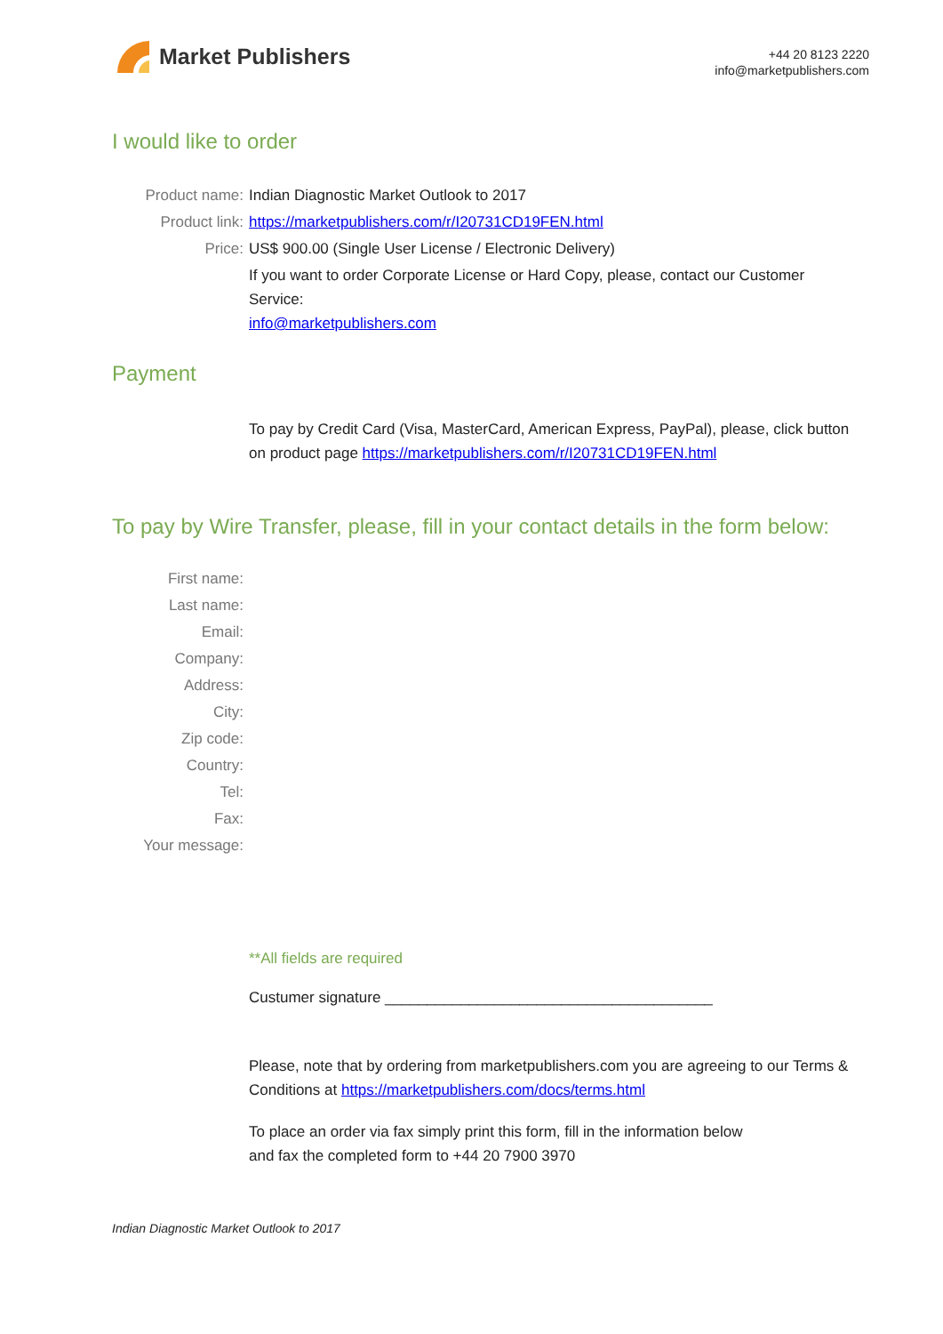Market Publishers
+44 20 8123 2220
info@marketpublishers.com
I would like to order
Product name: Indian Diagnostic Market Outlook to 2017
Product link: https://marketpublishers.com/r/I20731CD19FEN.html
Price: US$ 900.00 (Single User License / Electronic Delivery)
If you want to order Corporate License or Hard Copy, please, contact our Customer Service:
info@marketpublishers.com
Payment
To pay by Credit Card (Visa, MasterCard, American Express, PayPal), please, click button on product page https://marketpublishers.com/r/I20731CD19FEN.html
To pay by Wire Transfer, please, fill in your contact details in the form below:
First name:
Last name:
Email:
Company:
Address:
City:
Zip code:
Country:
Tel:
Fax:
Your message:
**All fields are required
Custumer signature _______________________________________
Please, note that by ordering from marketpublishers.com you are agreeing to our Terms & Conditions at https://marketpublishers.com/docs/terms.html
To place an order via fax simply print this form, fill in the information below
and fax the completed form to +44 20 7900 3970
Indian Diagnostic Market Outlook to 2017